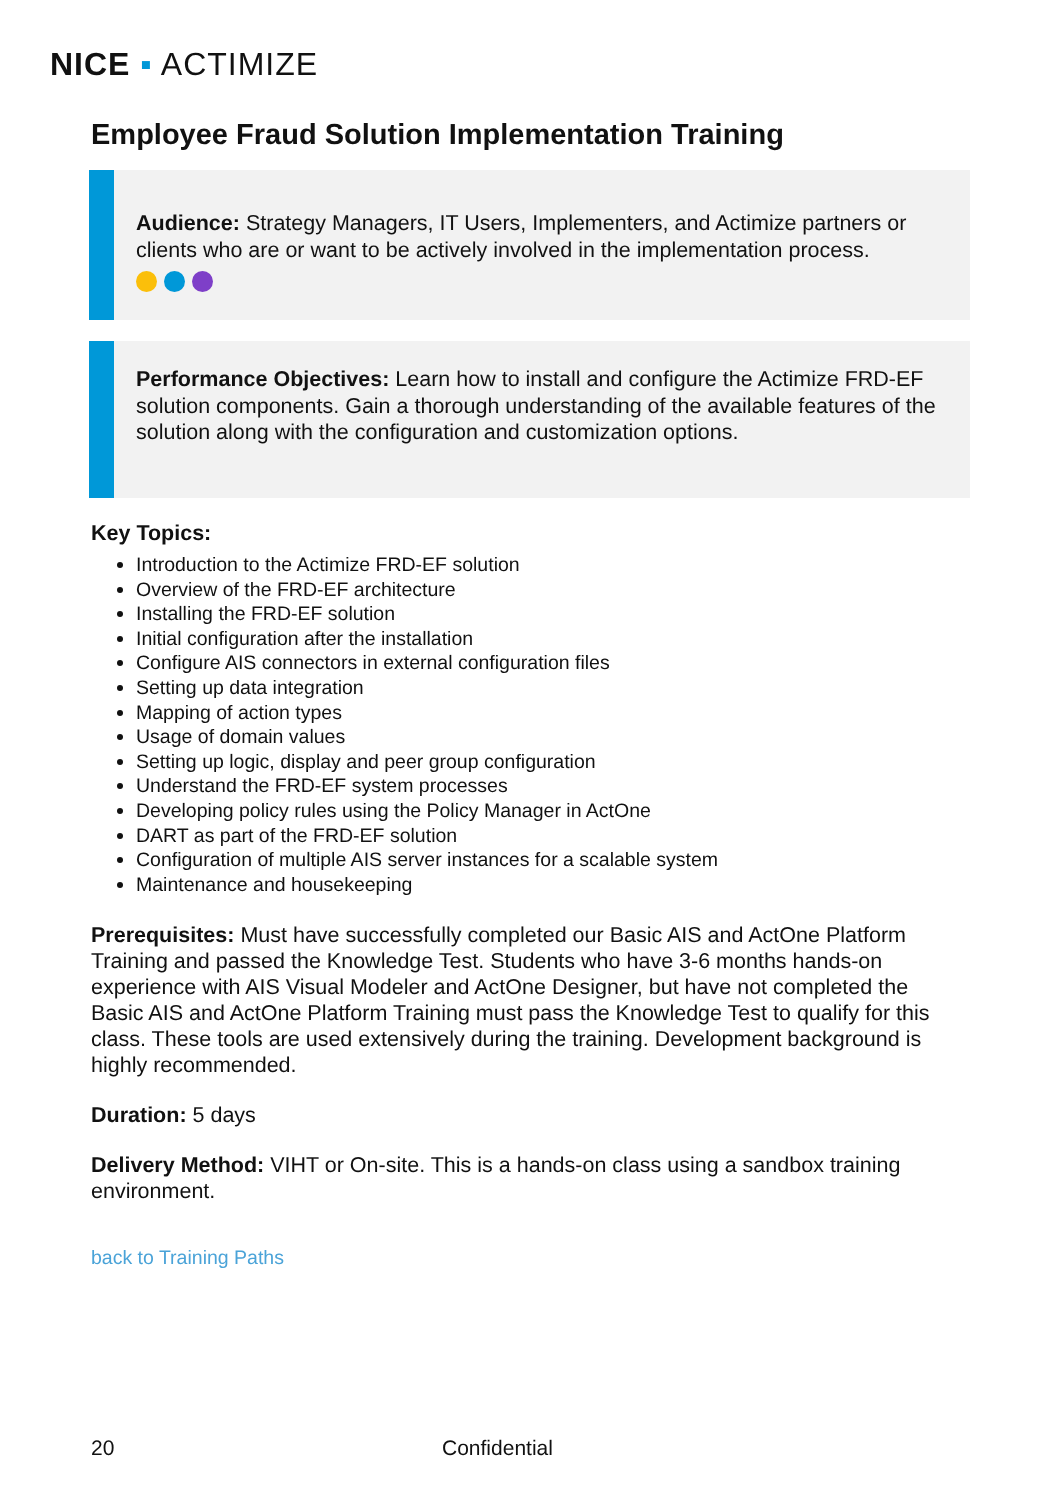NICE ▪ ACTIMIZE
Employee Fraud Solution Implementation Training
Audience: Strategy Managers, IT Users, Implementers, and Actimize partners or clients who are or want to be actively involved in the implementation process.
Performance Objectives: Learn how to install and configure the Actimize FRD-EF solution components. Gain a thorough understanding of the available features of the solution along with the configuration and customization options.
Key Topics:
Introduction to the Actimize FRD-EF solution
Overview of the FRD-EF architecture
Installing the FRD-EF solution
Initial configuration after the installation
Configure AIS connectors in external configuration files
Setting up data integration
Mapping of action types
Usage of domain values
Setting up logic, display and peer group configuration
Understand the FRD-EF system processes
Developing policy rules using the Policy Manager in ActOne
DART as part of the FRD-EF solution
Configuration of multiple AIS server instances for a scalable system
Maintenance and housekeeping
Prerequisites: Must have successfully completed our Basic AIS and ActOne Platform Training and passed the Knowledge Test. Students who have 3-6 months hands-on experience with AIS Visual Modeler and ActOne Designer, but have not completed the Basic AIS and ActOne Platform Training must pass the Knowledge Test to qualify for this class. These tools are used extensively during the training. Development background is highly recommended.
Duration: 5 days
Delivery Method: VIHT or On-site. This is a hands-on class using a sandbox training environment.
back to Training Paths
20 Confidential